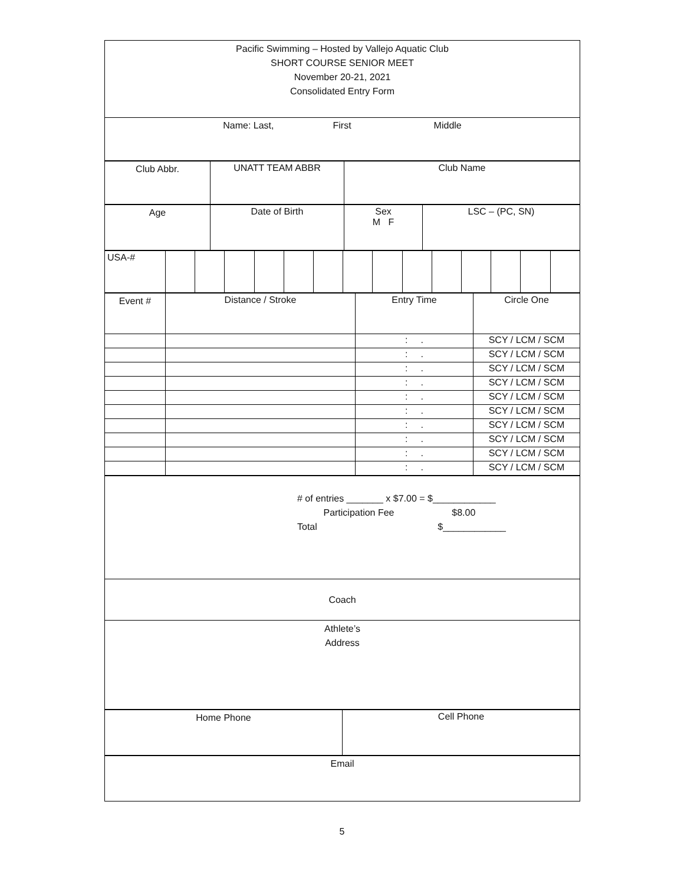| Pacific Swimming – Hosted by Vallejo Aquatic Club SHORT COURSE SENIOR MEET November 20-21, 2021 Consolidated Entry Form |
| Name: Last, First Middle |
| Club Abbr. | UNATT TEAM ABBR | Club Name |
| Age | Date of Birth | Sex M F | LSC – (PC, SN) |
| USA-# | | | | | | | | | | | | | | |
| Event # | Distance / Stroke | Entry Time | Circle One |
| | | : . | SCY / LCM / SCM |
| | | : . | SCY / LCM / SCM |
| | | : . | SCY / LCM / SCM |
| | | : . | SCY / LCM / SCM |
| | | : . | SCY / LCM / SCM |
| | | : . | SCY / LCM / SCM |
| | | : . | SCY / LCM / SCM |
| | | : . | SCY / LCM / SCM |
| | | : . | SCY / LCM / SCM |
| | | : . | SCY / LCM / SCM |
| # of entries _______ x $7.00 = $____________ Participation Fee $8.00 Total $____________ |
| Coach |
| Athlete’s Address |
| Home Phone | Cell Phone |
| Email |
5